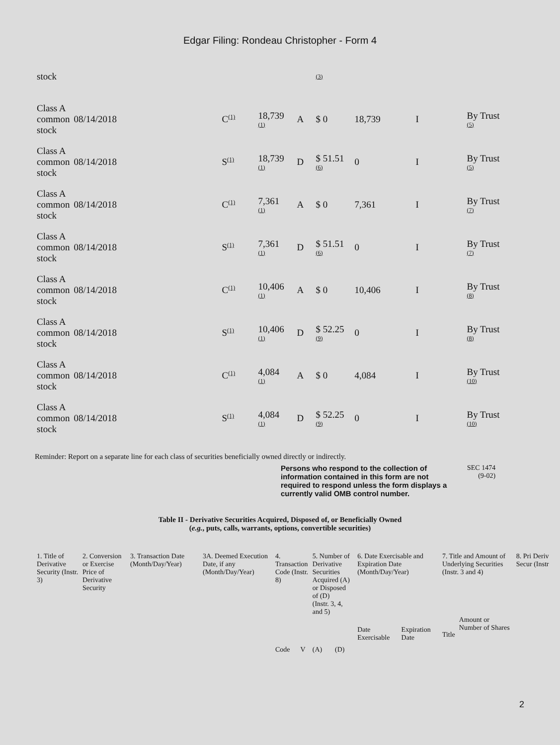Edgar Filing: Rondeau Christopher - Form 4
| stock | | | | | (3) | | | |
| Class A common stock | 08/14/2018 | C<sup>(1)</sup> | 18,739 (1) | A | $ 0 | 18,739 | I | By Trust (5) |
| Class A common stock | 08/14/2018 | S<sup>(1)</sup> | 18,739 (1) | D | $ 51.51 (6) | 0 | I | By Trust (5) |
| Class A common stock | 08/14/2018 | C<sup>(1)</sup> | 7,361 (1) | A | $ 0 | 7,361 | I | By Trust (7) |
| Class A common stock | 08/14/2018 | S<sup>(1)</sup> | 7,361 (1) | D | $ 51.51 (6) | 0 | I | By Trust (7) |
| Class A common stock | 08/14/2018 | C<sup>(1)</sup> | 10,406 (1) | A | $ 0 | 10,406 | I | By Trust (8) |
| Class A common stock | 08/14/2018 | S<sup>(1)</sup> | 10,406 (1) | D | $ 52.25 (9) | 0 | I | By Trust (8) |
| Class A common stock | 08/14/2018 | C<sup>(1)</sup> | 4,084 (1) | A | $ 0 | 4,084 | I | By Trust (10) |
| Class A common stock | 08/14/2018 | S<sup>(1)</sup> | 4,084 (1) | D | $ 52.25 (9) | 0 | I | By Trust (10) |
Reminder: Report on a separate line for each class of securities beneficially owned directly or indirectly.
Persons who respond to the collection of information contained in this form are not required to respond unless the form displays a currently valid OMB control number.
SEC 1474
(9-02)
Table II - Derivative Securities Acquired, Disposed of, or Beneficially Owned
(e.g., puts, calls, warrants, options, convertible securities)
| 1. Title of Derivative Security (Instr. 3) | 2. Conversion or Exercise Price of Derivative Security | 3. Transaction Date (Month/Day/Year) | 3A. Deemed Execution Date, if any (Month/Day/Year) | 4. Transaction Code (Instr. 8) | | 5. Number of Derivative Securities Acquired (A) or Disposed of (D) (Instr. 3, 4, and 5) | | 6. Date Exercisable and Expiration Date (Month/Day/Year) | | 7. Title and Amount of Underlying Securities (Instr. 3 and 4) | | 8. Pri Deriv Secur (Instr |
| | | | | Code | V | (A) | (D) | Date Exercisable | Expiration Date | Title | Amount or Number of Shares | |
2